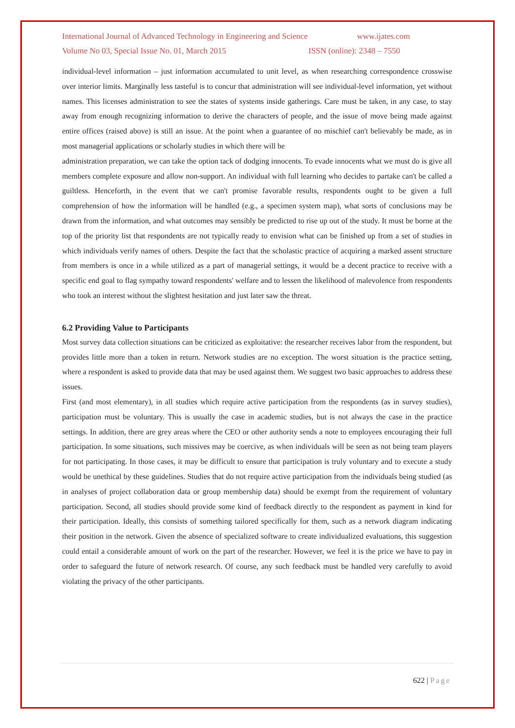International Journal of Advanced Technology in Engineering and Science www.ijates.com
Volume No 03, Special Issue No. 01, March 2015 ISSN (online): 2348 – 7550
individual-level information – just information accumulated to unit level, as when researching correspondence crosswise over interior limits. Marginally less tasteful is to concur that administration will see individual-level information, yet without names. This licenses administration to see the states of systems inside gatherings. Care must be taken, in any case, to stay away from enough recognizing information to derive the characters of people, and the issue of move being made against entire offices (raised above) is still an issue. At the point when a guarantee of no mischief can't believably be made, as in most managerial applications or scholarly studies in which there will be
administration preparation, we can take the option tack of dodging innocents. To evade innocents what we must do is give all members complete exposure and allow non-support. An individual with full learning who decides to partake can't be called a guiltless. Henceforth, in the event that we can't promise favorable results, respondents ought to be given a full comprehension of how the information will be handled (e.g., a specimen system map), what sorts of conclusions may be drawn from the information, and what outcomes may sensibly be predicted to rise up out of the study. It must be borne at the top of the priority list that respondents are not typically ready to envision what can be finished up from a set of studies in which individuals verify names of others. Despite the fact that the scholastic practice of acquiring a marked assent structure from members is once in a while utilized as a part of managerial settings, it would be a decent practice to receive with a specific end goal to flag sympathy toward respondents' welfare and to lessen the likelihood of malevolence from respondents who took an interest without the slightest hesitation and just later saw the threat.
6.2 Providing Value to Participants
Most survey data collection situations can be criticized as exploitative: the researcher receives labor from the respondent, but provides little more than a token in return. Network studies are no exception. The worst situation is the practice setting, where a respondent is asked to provide data that may be used against them. We suggest two basic approaches to address these issues.
First (and most elementary), in all studies which require active participation from the respondents (as in survey studies), participation must be voluntary. This is usually the case in academic studies, but is not always the case in the practice settings. In addition, there are grey areas where the CEO or other authority sends a note to employees encouraging their full participation. In some situations, such missives may be coercive, as when individuals will be seen as not being team players for not participating. In those cases, it may be difficult to ensure that participation is truly voluntary and to execute a study would be unethical by these guidelines. Studies that do not require active participation from the individuals being studied (as in analyses of project collaboration data or group membership data) should be exempt from the requirement of voluntary participation. Second, all studies should provide some kind of feedback directly to the respondent as payment in kind for their participation. Ideally, this consists of something tailored specifically for them, such as a network diagram indicating their position in the network. Given the absence of specialized software to create individualized evaluations, this suggestion could entail a considerable amount of work on the part of the researcher. However, we feel it is the price we have to pay in order to safeguard the future of network research. Of course, any such feedback must be handled very carefully to avoid violating the privacy of the other participants.
622 | Page